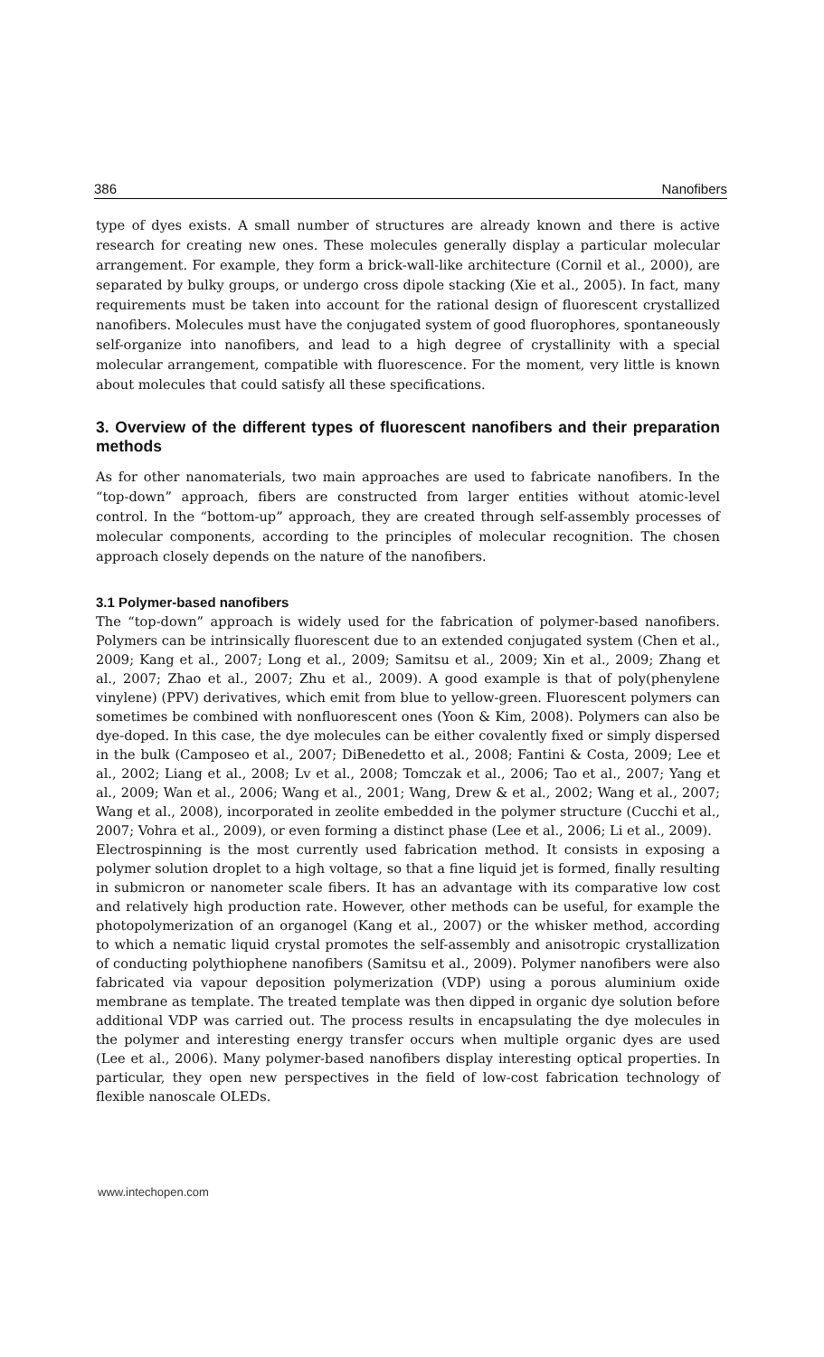386 Nanofibers
type of dyes exists. A small number of structures are already known and there is active research for creating new ones. These molecules generally display a particular molecular arrangement. For example, they form a brick-wall-like architecture (Cornil et al., 2000), are separated by bulky groups, or undergo cross dipole stacking (Xie et al., 2005). In fact, many requirements must be taken into account for the rational design of fluorescent crystallized nanofibers. Molecules must have the conjugated system of good fluorophores, spontaneously self-organize into nanofibers, and lead to a high degree of crystallinity with a special molecular arrangement, compatible with fluorescence. For the moment, very little is known about molecules that could satisfy all these specifications.
3. Overview of the different types of fluorescent nanofibers and their preparation methods
As for other nanomaterials, two main approaches are used to fabricate nanofibers. In the “top-down” approach, fibers are constructed from larger entities without atomic-level control. In the “bottom-up” approach, they are created through self-assembly processes of molecular components, according to the principles of molecular recognition. The chosen approach closely depends on the nature of the nanofibers.
3.1 Polymer-based nanofibers
The “top-down” approach is widely used for the fabrication of polymer-based nanofibers. Polymers can be intrinsically fluorescent due to an extended conjugated system (Chen et al., 2009; Kang et al., 2007; Long et al., 2009; Samitsu et al., 2009; Xin et al., 2009; Zhang et al., 2007; Zhao et al., 2007; Zhu et al., 2009). A good example is that of poly(phenylene vinylene) (PPV) derivatives, which emit from blue to yellow-green. Fluorescent polymers can sometimes be combined with nonfluorescent ones (Yoon & Kim, 2008). Polymers can also be dye-doped. In this case, the dye molecules can be either covalently fixed or simply dispersed in the bulk (Camposeo et al., 2007; DiBenedetto et al., 2008; Fantini & Costa, 2009; Lee et al., 2002; Liang et al., 2008; Lv et al., 2008; Tomczak et al., 2006; Tao et al., 2007; Yang et al., 2009; Wan et al., 2006; Wang et al., 2001; Wang, Drew & et al., 2002; Wang et al., 2007; Wang et al., 2008), incorporated in zeolite embedded in the polymer structure (Cucchi et al., 2007; Vohra et al., 2009), or even forming a distinct phase (Lee et al., 2006; Li et al., 2009).
Electrospinning is the most currently used fabrication method. It consists in exposing a polymer solution droplet to a high voltage, so that a fine liquid jet is formed, finally resulting in submicron or nanometer scale fibers. It has an advantage with its comparative low cost and relatively high production rate. However, other methods can be useful, for example the photopolymerization of an organogel (Kang et al., 2007) or the whisker method, according to which a nematic liquid crystal promotes the self-assembly and anisotropic crystallization of conducting polythiophene nanofibers (Samitsu et al., 2009). Polymer nanofibers were also fabricated via vapour deposition polymerization (VDP) using a porous aluminium oxide membrane as template. The treated template was then dipped in organic dye solution before additional VDP was carried out. The process results in encapsulating the dye molecules in the polymer and interesting energy transfer occurs when multiple organic dyes are used (Lee et al., 2006). Many polymer-based nanofibers display interesting optical properties. In particular, they open new perspectives in the field of low-cost fabrication technology of flexible nanoscale OLEDs.
www.intechopen.com